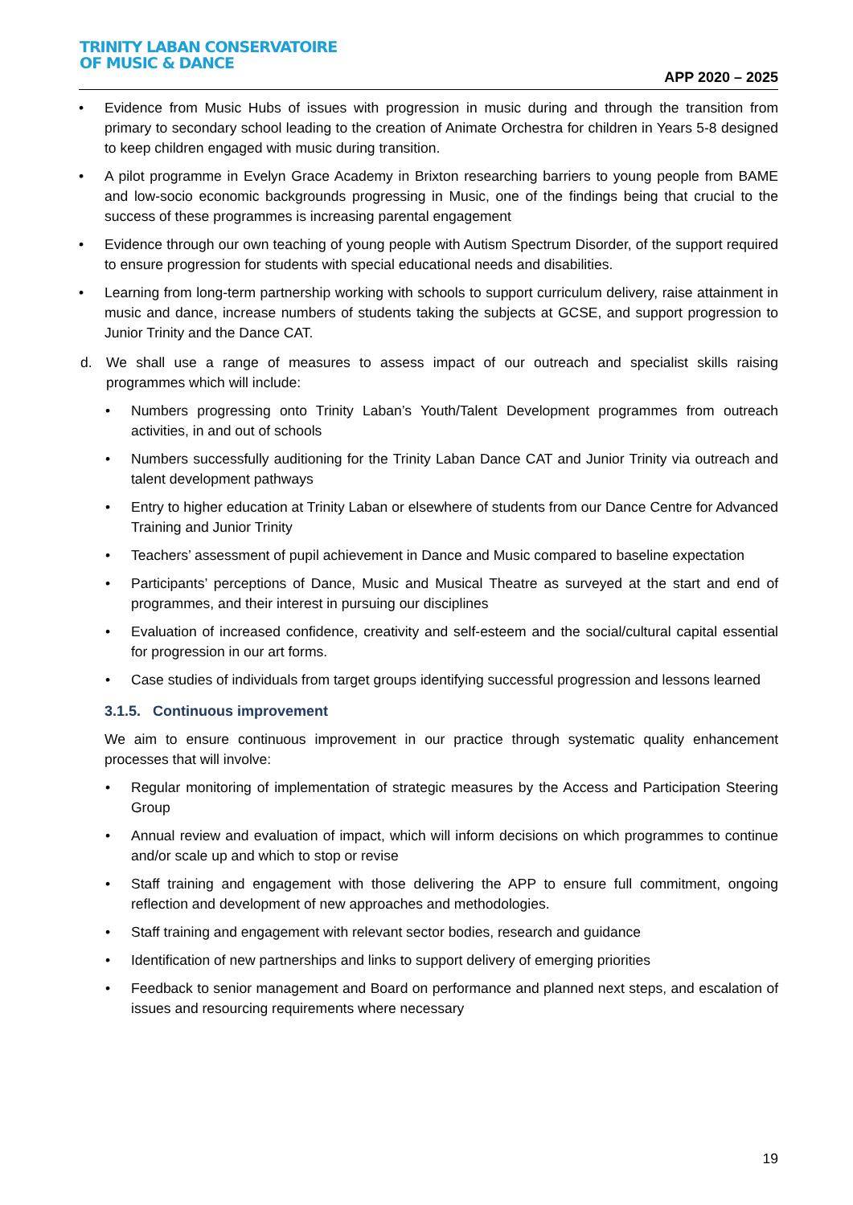TRINITY LABAN CONSERVATOIRE
OF MUSIC & DANCE
APP 2020 – 2025
• Evidence from Music Hubs of issues with progression in music during and through the transition from primary to secondary school leading to the creation of Animate Orchestra for children in Years 5-8 designed to keep children engaged with music during transition.
• A pilot programme in Evelyn Grace Academy in Brixton researching barriers to young people from BAME and low-socio economic backgrounds progressing in Music, one of the findings being that crucial to the success of these programmes is increasing parental engagement
• Evidence through our own teaching of young people with Autism Spectrum Disorder, of the support required to ensure progression for students with special educational needs and disabilities.
• Learning from long-term partnership working with schools to support curriculum delivery, raise attainment in music and dance, increase numbers of students taking the subjects at GCSE, and support progression to Junior Trinity and the Dance CAT.
d. We shall use a range of measures to assess impact of our outreach and specialist skills raising programmes which will include:
• Numbers progressing onto Trinity Laban’s Youth/Talent Development programmes from outreach activities, in and out of schools
• Numbers successfully auditioning for the Trinity Laban Dance CAT and Junior Trinity via outreach and talent development pathways
• Entry to higher education at Trinity Laban or elsewhere of students from our Dance Centre for Advanced Training and Junior Trinity
• Teachers’ assessment of pupil achievement in Dance and Music compared to baseline expectation
• Participants’ perceptions of Dance, Music and Musical Theatre as surveyed at the start and end of programmes, and their interest in pursuing our disciplines
• Evaluation of increased confidence, creativity and self-esteem and the social/cultural capital essential for progression in our art forms.
• Case studies of individuals from target groups identifying successful progression and lessons learned
3.1.5. Continuous improvement
We aim to ensure continuous improvement in our practice through systematic quality enhancement processes that will involve:
• Regular monitoring of implementation of strategic measures by the Access and Participation Steering Group
• Annual review and evaluation of impact, which will inform decisions on which programmes to continue and/or scale up and which to stop or revise
• Staff training and engagement with those delivering the APP to ensure full commitment, ongoing reflection and development of new approaches and methodologies.
• Staff training and engagement with relevant sector bodies, research and guidance
• Identification of new partnerships and links to support delivery of emerging priorities
• Feedback to senior management and Board on performance and planned next steps, and escalation of issues and resourcing requirements where necessary
19